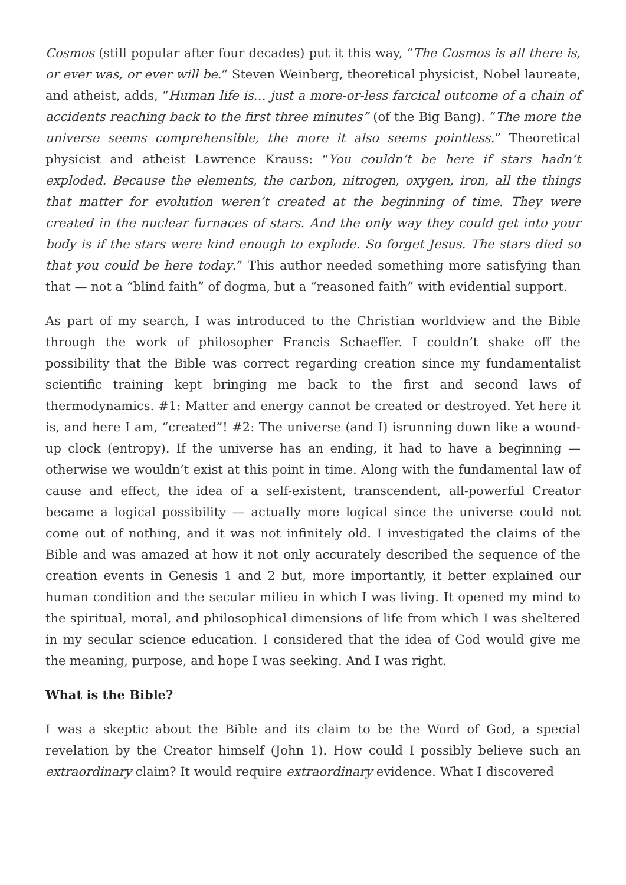Cosmos (still popular after four decades) put it this way, “The Cosmos is all there is, or ever was, or ever will be.” Steven Weinberg, theoretical physicist, Nobel laureate, and atheist, adds, “Human life is… just a more-or-less farcical outcome of a chain of accidents reaching back to the first three minutes” (of the Big Bang). “The more the universe seems comprehensible, the more it also seems pointless.” Theoretical physicist and atheist Lawrence Krauss: “You couldn’t be here if stars hadn’t exploded. Because the elements, the carbon, nitrogen, oxygen, iron, all the things that matter for evolution weren’t created at the beginning of time. They were created in the nuclear furnaces of stars. And the only way they could get into your body is if the stars were kind enough to explode. So forget Jesus. The stars died so that you could be here today.” This author needed something more satisfying than that — not a “blind faith” of dogma, but a “reasoned faith” with evidential support.
As part of my search, I was introduced to the Christian worldview and the Bible through the work of philosopher Francis Schaeffer. I couldn’t shake off the possibility that the Bible was correct regarding creation since my fundamentalist scientific training kept bringing me back to the first and second laws of thermodynamics. #1: Matter and energy cannot be created or destroyed. Yet here it is, and here I am, “created”! #2: The universe (and I) isrunning down like a wound-up clock (entropy). If the universe has an ending, it had to have a beginning — otherwise we wouldn’t exist at this point in time. Along with the fundamental law of cause and effect, the idea of a self-existent, transcendent, all-powerful Creator became a logical possibility — actually more logical since the universe could not come out of nothing, and it was not infinitely old. I investigated the claims of the Bible and was amazed at how it not only accurately described the sequence of the creation events in Genesis 1 and 2 but, more importantly, it better explained our human condition and the secular milieu in which I was living. It opened my mind to the spiritual, moral, and philosophical dimensions of life from which I was sheltered in my secular science education. I considered that the idea of God would give me the meaning, purpose, and hope I was seeking. And I was right.
What is the Bible?
I was a skeptic about the Bible and its claim to be the Word of God, a special revelation by the Creator himself (John 1). How could I possibly believe such an extraordinary claim? It would require extraordinary evidence. What I discovered